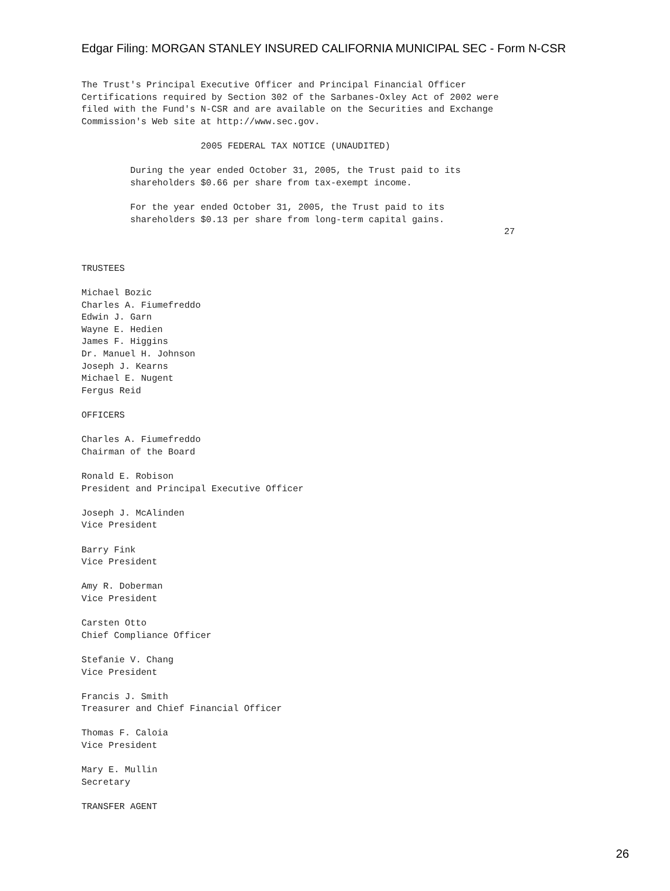Edgar Filing: MORGAN STANLEY INSURED CALIFORNIA MUNICIPAL SEC - Form N-CSR
The Trust's Principal Executive Officer and Principal Financial Officer
Certifications required by Section 302 of the Sarbanes-Oxley Act of 2002 were
filed with the Fund's N-CSR and are available on the Securities and Exchange
Commission's Web site at http://www.sec.gov.

                      2005 FEDERAL TAX NOTICE (UNAUDITED)

         During the year ended October 31, 2005, the Trust paid to its
         shareholders $0.66 per share from tax-exempt income.

         For the year ended October 31, 2005, the Trust paid to its
         shareholders $0.13 per share from long-term capital gains.
                                                                              27


TRUSTEES

Michael Bozic
Charles A. Fiumefreddo
Edwin J. Garn
Wayne E. Hedien
James F. Higgins
Dr. Manuel H. Johnson
Joseph J. Kearns
Michael E. Nugent
Fergus Reid

OFFICERS

Charles A. Fiumefreddo
Chairman of the Board

Ronald E. Robison
President and Principal Executive Officer

Joseph J. McAlinden
Vice President

Barry Fink
Vice President

Amy R. Doberman
Vice President

Carsten Otto
Chief Compliance Officer

Stefanie V. Chang
Vice President

Francis J. Smith
Treasurer and Chief Financial Officer

Thomas F. Caloia
Vice President

Mary E. Mullin
Secretary

TRANSFER AGENT
26